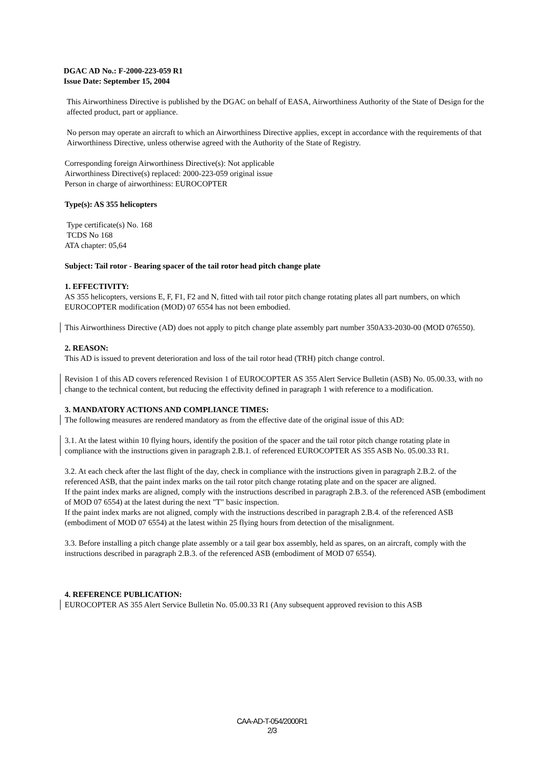DGAC AD No.: F-2000-223-059 R1
Issue Date: September 15, 2004
This Airworthiness Directive is published by the DGAC on behalf of EASA, Airworthiness Authority of the State of Design for the affected product, part or appliance.
No person may operate an aircraft to which an Airworthiness Directive applies, except in accordance with the requirements of that Airworthiness Directive, unless otherwise agreed with the Authority of the State of Registry.
Corresponding foreign Airworthiness Directive(s): Not applicable
Airworthiness Directive(s) replaced: 2000-223-059 original issue
Person in charge of airworthiness: EUROCOPTER
Type(s): AS 355 helicopters
Type certificate(s) No. 168
TCDS No 168
ATA chapter: 05,64
Subject: Tail rotor - Bearing spacer of the tail rotor head pitch change plate
1. EFFECTIVITY:
AS 355 helicopters, versions E, F, F1, F2 and N, fitted with tail rotor pitch change rotating plates all part numbers, on which EUROCOPTER modification (MOD) 07 6554 has not been embodied.
This Airworthiness Directive (AD) does not apply to pitch change plate assembly part number 350A33-2030-00 (MOD 076550).
2. REASON:
This AD is issued to prevent deterioration and loss of the tail rotor head (TRH) pitch change control.
Revision 1 of this AD covers referenced Revision 1 of EUROCOPTER AS 355 Alert Service Bulletin (ASB) No. 05.00.33, with no change to the technical content, but reducing the effectivity defined in paragraph 1 with reference to a modification.
3. MANDATORY ACTIONS AND COMPLIANCE TIMES:
The following measures are rendered mandatory as from the effective date of the original issue of this AD:
3.1. At the latest within 10 flying hours, identify the position of the spacer and the tail rotor pitch change rotating plate in compliance with the instructions given in paragraph 2.B.1. of referenced EUROCOPTER AS 355 ASB No. 05.00.33 R1.
3.2. At each check after the last flight of the day, check in compliance with the instructions given in paragraph 2.B.2. of the referenced ASB, that the paint index marks on the tail rotor pitch change rotating plate and on the spacer are aligned.
If the paint index marks are aligned, comply with the instructions described in paragraph 2.B.3. of the referenced ASB (embodiment of MOD 07 6554) at the latest during the next "T" basic inspection.
If the paint index marks are not aligned, comply with the instructions described in paragraph 2.B.4. of the referenced ASB (embodiment of MOD 07 6554) at the latest within 25 flying hours from detection of the misalignment.
3.3. Before installing a pitch change plate assembly or a tail gear box assembly, held as spares, on an aircraft, comply with the instructions described in paragraph 2.B.3. of the referenced ASB (embodiment of MOD 07 6554).
4. REFERENCE PUBLICATION:
EUROCOPTER AS 355 Alert Service Bulletin No. 05.00.33 R1 (Any subsequent approved revision to this ASB
CAA-AD-T-054/2000R1
2/3